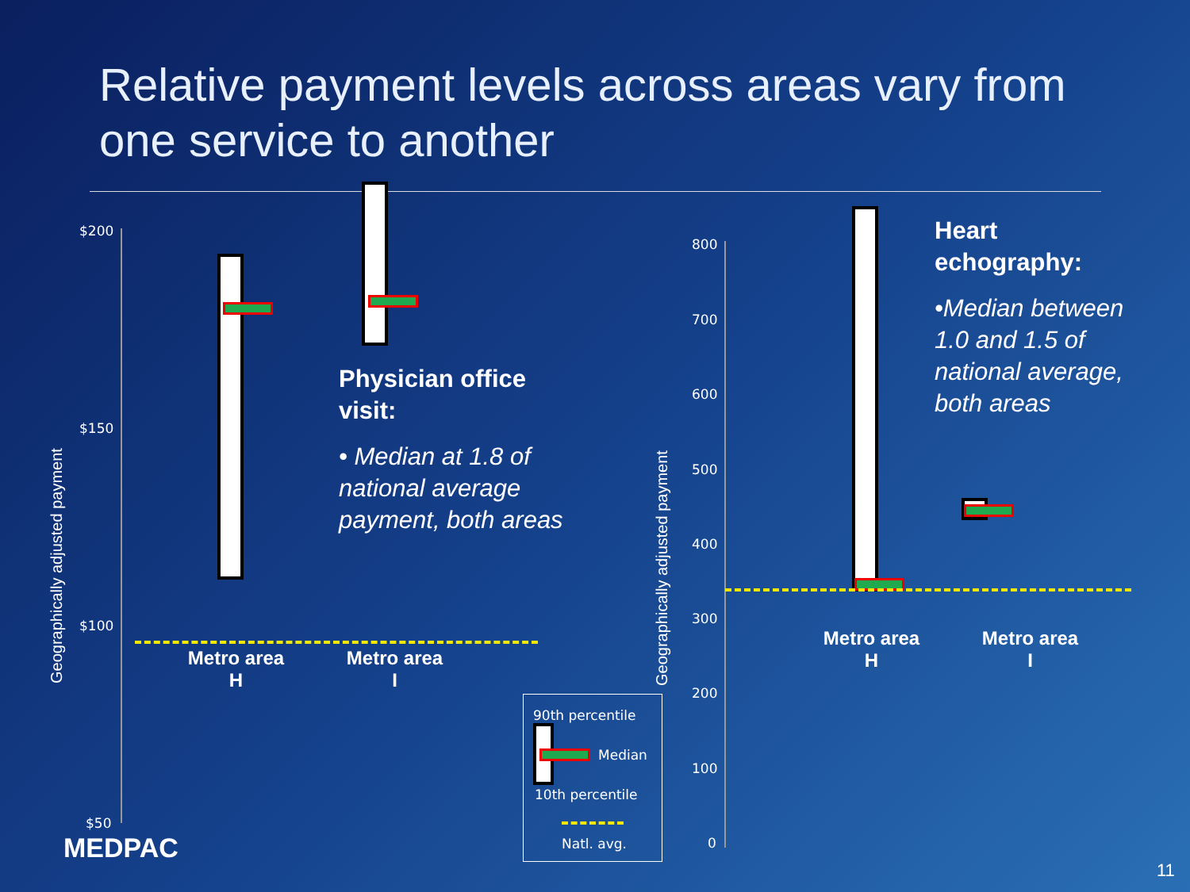Relative payment levels across areas vary from one service to another
$200
$150
$100
$50
Geographically adjusted payment
Metro area
H
Metro area
I
Physician office visit:
• Median at 1.8 of national average payment, both areas
90th percentile
Median
10th percentile
Natl. avg.
800
700
600
500
400
300
200
100
0
Geographically adjusted payment
Metro area
H
Metro area
I
Heart echography:
•Median between 1.0 and 1.5 of national average, both areas
MEDPAC
11